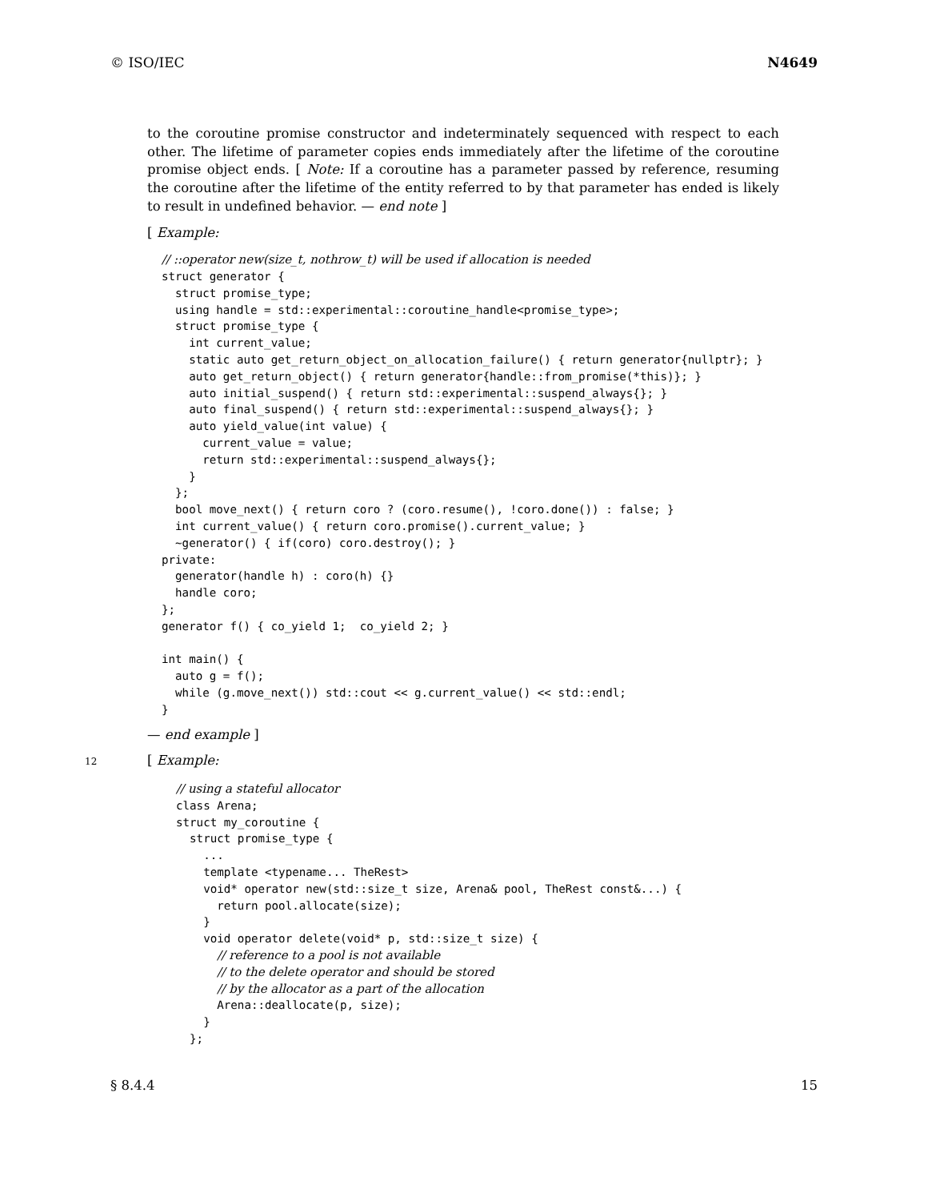© ISO/IEC N4649
to the coroutine promise constructor and indeterminately sequenced with respect to each other. The lifetime of parameter copies ends immediately after the lifetime of the coroutine promise object ends. [ Note: If a coroutine has a parameter passed by reference, resuming the coroutine after the lifetime of the entity referred to by that parameter has ended is likely to result in undefined behavior. — end note ]
[ Example:
// ::operator new(size_t, nothrow_t) will be used if allocation is needed
struct generator {
  struct promise_type;
  using handle = std::experimental::coroutine_handle<promise_type>;
  struct promise_type {
    int current_value;
    static auto get_return_object_on_allocation_failure() { return generator{nullptr}; }
    auto get_return_object() { return generator{handle::from_promise(*this)}; }
    auto initial_suspend() { return std::experimental::suspend_always{}; }
    auto final_suspend() { return std::experimental::suspend_always{}; }
    auto yield_value(int value) {
      current_value = value;
      return std::experimental::suspend_always{};
    }
  };
  bool move_next() { return coro ? (coro.resume(), !coro.done()) : false; }
  int current_value() { return coro.promise().current_value; }
  ~generator() { if(coro) coro.destroy(); }
private:
  generator(handle h) : coro(h) {}
  handle coro;
};
generator f() { co_yield 1;  co_yield 2; }

int main() {
  auto g = f();
  while (g.move_next()) std::cout << g.current_value() << std::endl;
}
— end example ]
12 [ Example:
// using a stateful allocator
class Arena;
struct my_coroutine {
  struct promise_type {
    ...
    template <typename... TheRest>
    void* operator new(std::size_t size, Arena& pool, TheRest const&...) {
      return pool.allocate(size);
    }
    void operator delete(void* p, std::size_t size) {
      // reference to a pool is not available
      // to the delete operator and should be stored
      // by the allocator as a part of the allocation
      Arena::deallocate(p, size);
    }
  };
§ 8.4.4 15